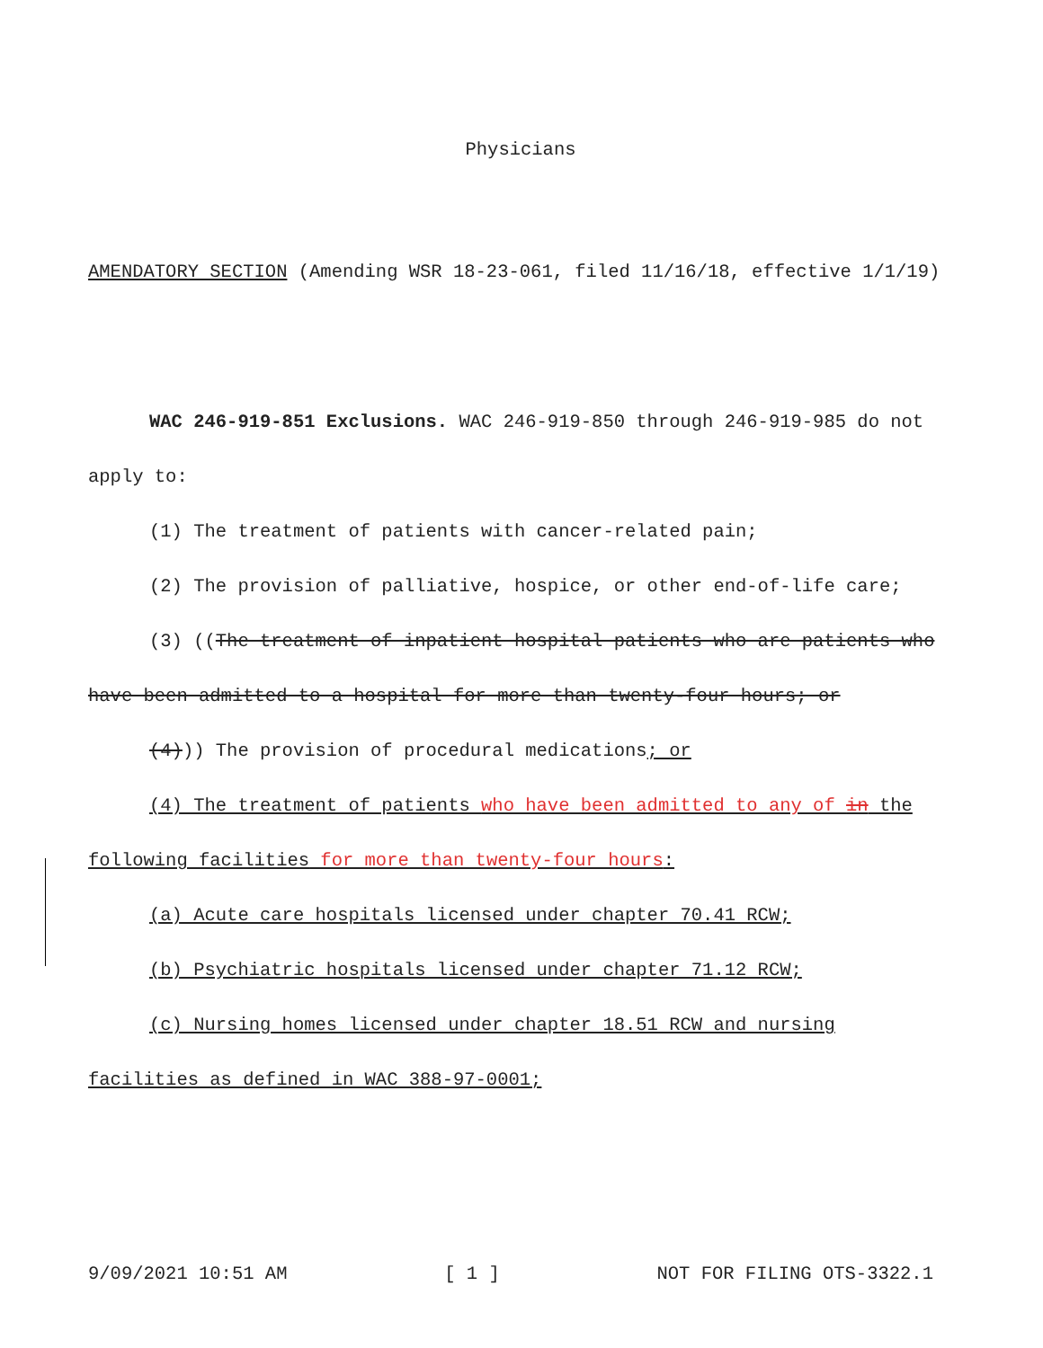Physicians
AMENDATORY SECTION (Amending WSR 18-23-061, filed 11/16/18, effective 1/1/19)
WAC 246-919-851 Exclusions. WAC 246-919-850 through 246-919-985 do not apply to:
(1) The treatment of patients with cancer-related pain;
(2) The provision of palliative, hospice, or other end-of-life care;
(3) ((The treatment of inpatient hospital patients who are patients who have been admitted to a hospital for more than twenty-four hours; or
(4))) The provision of procedural medications; or
(4) The treatment of patients who have been admitted to any of in the following facilities for more than twenty-four hours:
(a) Acute care hospitals licensed under chapter 70.41 RCW;
(b) Psychiatric hospitals licensed under chapter 71.12 RCW;
(c) Nursing homes licensed under chapter 18.51 RCW and nursing facilities as defined in WAC 388-97-0001;
9/09/2021 10:51 AM [ 1 ] NOT FOR FILING OTS-3322.1